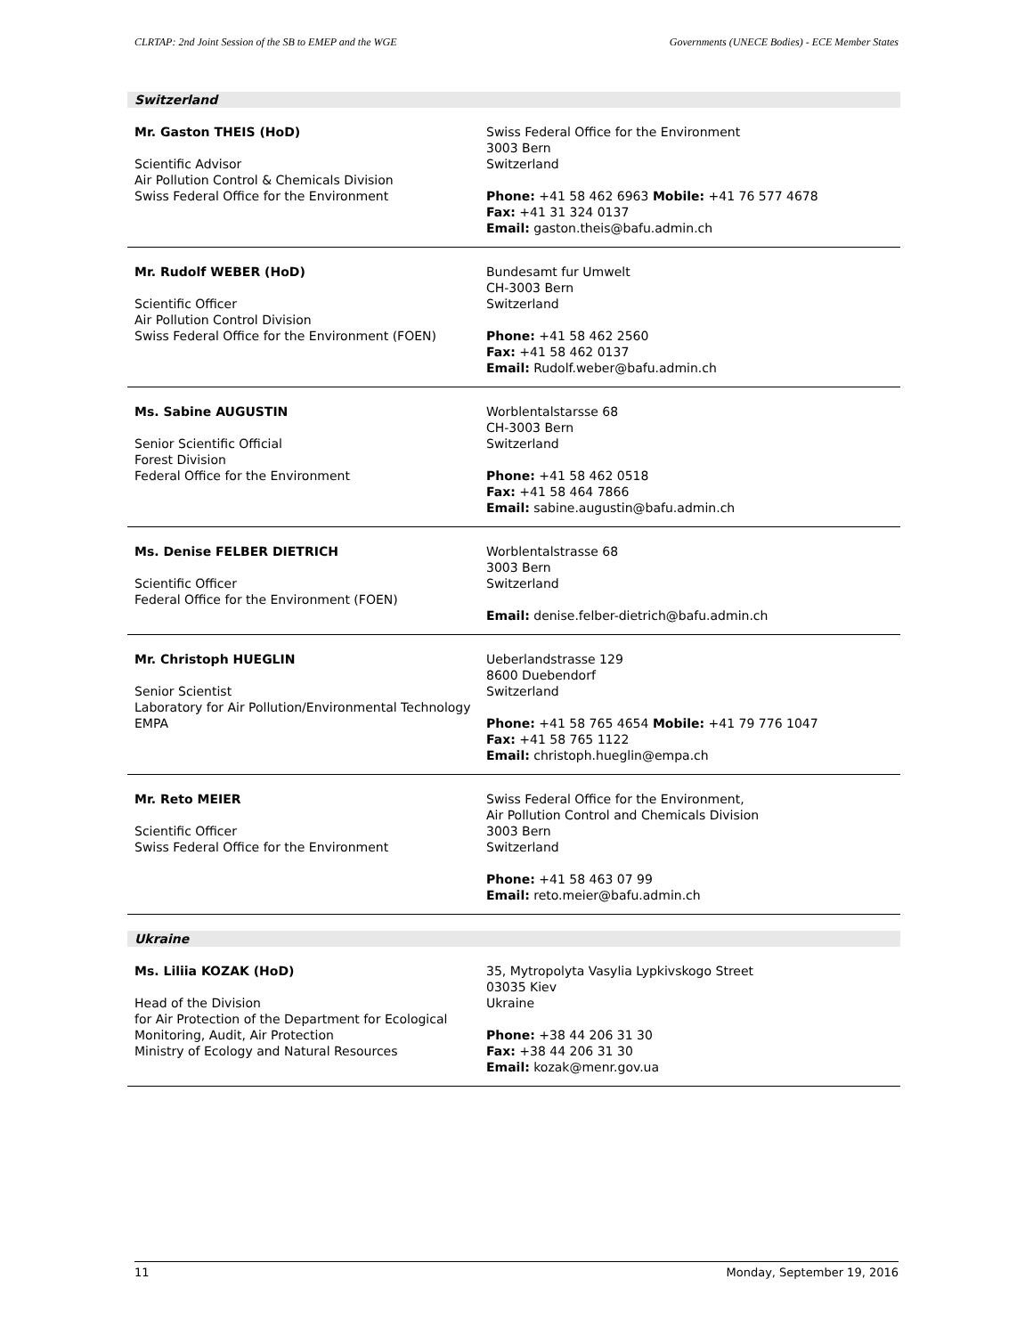CLRTAP: 2nd Joint Session of the SB to EMEP and the WGE Governments (UNECE Bodies) - ECE Member States
Switzerland
| Mr. Gaston THEIS (HoD) Scientific Advisor Air Pollution Control & Chemicals Division Swiss Federal Office for the Environment | Swiss Federal Office for the Environment 3003 Bern Switzerland Phone: +41 58 462 6963 Mobile: +41 76 577 4678 Fax: +41 31 324 0137 Email: gaston.theis@bafu.admin.ch |
| Mr. Rudolf WEBER (HoD) Scientific Officer Air Pollution Control Division Swiss Federal Office for the Environment (FOEN) | Bundesamt fur Umwelt CH-3003 Bern Switzerland Phone: +41 58 462 2560 Fax: +41 58 462 0137 Email: Rudolf.weber@bafu.admin.ch |
| Ms. Sabine AUGUSTIN Senior Scientific Official Forest Division Federal Office for the Environment | Worblentalstarsse 68 CH-3003 Bern Switzerland Phone: +41 58 462 0518 Fax: +41 58 464 7866 Email: sabine.augustin@bafu.admin.ch |
| Ms. Denise FELBER DIETRICH Scientific Officer Federal Office for the Environment (FOEN) | Worblentalstrasse 68 3003 Bern Switzerland Email: denise.felber-dietrich@bafu.admin.ch |
| Mr. Christoph HUEGLIN Senior Scientist Laboratory for Air Pollution/Environmental Technology EMPA | Ueberlandstrasse 129 8600 Duebendorf Switzerland Phone: +41 58 765 4654 Mobile: +41 79 776 1047 Fax: +41 58 765 1122 Email: christoph.hueglin@empa.ch |
| Mr. Reto MEIER Scientific Officer Swiss Federal Office for the Environment | Swiss Federal Office for the Environment, Air Pollution Control and Chemicals Division 3003 Bern Switzerland Phone: +41 58 463 07 99 Email: reto.meier@bafu.admin.ch |
Ukraine
| Ms. Liliia KOZAK (HoD) Head of the Division for Air Protection of the Department for Ecological Monitoring, Audit, Air Protection Ministry of Ecology and Natural Resources | 35, Mytropolyta Vasylia Lypkivskogo Street 03035 Kiev Ukraine Phone: +38 44 206 31 30 Fax: +38 44 206 31 30 Email: kozak@menr.gov.ua |
11 Monday, September 19, 2016